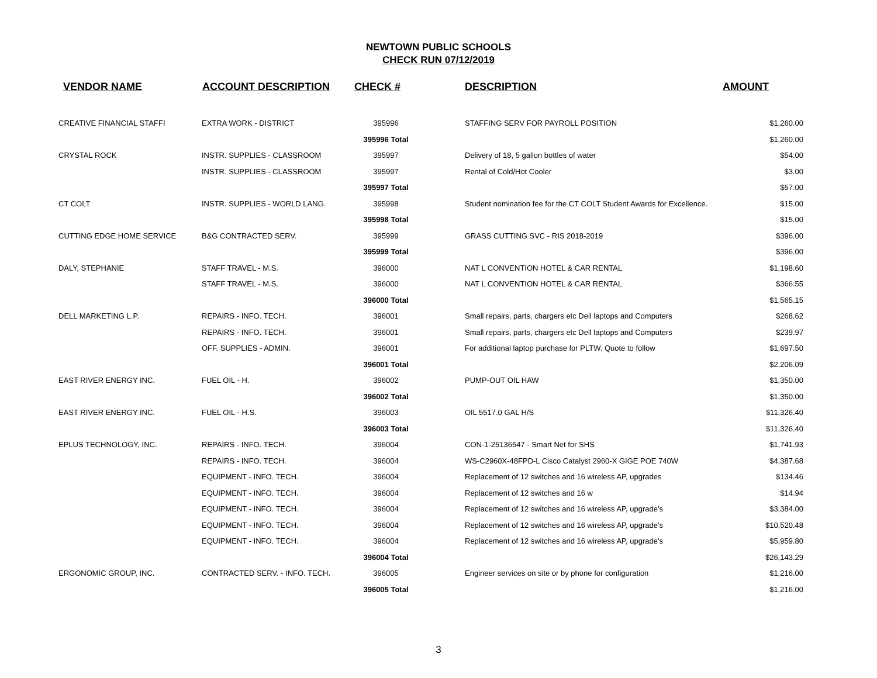NEWTOWN PUBLIC SCHOOLS
CHECK RUN 07/12/2019
| VENDOR NAME | ACCOUNT DESCRIPTION | CHECK # | DESCRIPTION | AMOUNT |
| --- | --- | --- | --- | --- |
| CREATIVE FINANCIAL STAFFI | EXTRA WORK - DISTRICT | 395996 | STAFFING SERV FOR PAYROLL POSITION | $1,260.00 |
| | | 395996 Total | | $1,260.00 |
| CRYSTAL ROCK | INSTR. SUPPLIES - CLASSROOM | 395997 | Delivery of 18, 5 gallon bottles of water | $54.00 |
| | INSTR. SUPPLIES - CLASSROOM | 395997 | Rental of Cold/Hot Cooler | $3.00 |
| | | 395997 Total | | $57.00 |
| CT COLT | INSTR. SUPPLIES - WORLD LANG. | 395998 | Student nomination fee for the CT COLT Student Awards for Excellence. | $15.00 |
| | | 395998 Total | | $15.00 |
| CUTTING EDGE HOME SERVICE | B&G CONTRACTED SERV. | 395999 | GRASS CUTTING SVC - RIS 2018-2019 | $396.00 |
| | | 395999 Total | | $396.00 |
| DALY, STEPHANIE | STAFF TRAVEL - M.S. | 396000 | NAT L CONVENTION HOTEL & CAR RENTAL | $1,198.60 |
| | STAFF TRAVEL - M.S. | 396000 | NAT L CONVENTION HOTEL & CAR RENTAL | $366.55 |
| | | 396000 Total | | $1,565.15 |
| DELL MARKETING L.P. | REPAIRS - INFO. TECH. | 396001 | Small repairs, parts, chargers etc Dell laptops and Computers | $268.62 |
| | REPAIRS - INFO. TECH. | 396001 | Small repairs, parts, chargers etc Dell laptops and Computers | $239.97 |
| | OFF. SUPPLIES - ADMIN. | 396001 | For additional laptop purchase for PLTW. Quote to follow | $1,697.50 |
| | | 396001 Total | | $2,206.09 |
| EAST RIVER ENERGY INC. | FUEL OIL - H. | 396002 | PUMP-OUT OIL HAW | $1,350.00 |
| | | 396002 Total | | $1,350.00 |
| EAST RIVER ENERGY INC. | FUEL OIL - H.S. | 396003 | OIL 5517.0 GAL H/S | $11,326.40 |
| | | 396003 Total | | $11,326.40 |
| EPLUS TECHNOLOGY, INC. | REPAIRS - INFO. TECH. | 396004 | CON-1-25136547 - Smart Net for SHS | $1,741.93 |
| | REPAIRS - INFO. TECH. | 396004 | WS-C2960X-48FPD-L Cisco Catalyst 2960-X GIGE POE 740W | $4,387.68 |
| | EQUIPMENT - INFO. TECH. | 396004 | Replacement of 12 switches and 16 wireless AP, upgrades | $134.46 |
| | EQUIPMENT - INFO. TECH. | 396004 | Replacement of 12 switches and 16 w | $14.94 |
| | EQUIPMENT - INFO. TECH. | 396004 | Replacement of 12 switches and 16 wireless AP, upgrade's | $3,384.00 |
| | EQUIPMENT - INFO. TECH. | 396004 | Replacement of 12 switches and 16 wireless AP, upgrade's | $10,520.48 |
| | EQUIPMENT - INFO. TECH. | 396004 | Replacement of 12 switches and 16 wireless AP, upgrade's | $5,959.80 |
| | | 396004 Total | | $26,143.29 |
| ERGONOMIC GROUP, INC. | CONTRACTED SERV. - INFO. TECH. | 396005 | Engineer services on site or by phone for configuration | $1,216.00 |
| | | 396005 Total | | $1,216.00 |
3